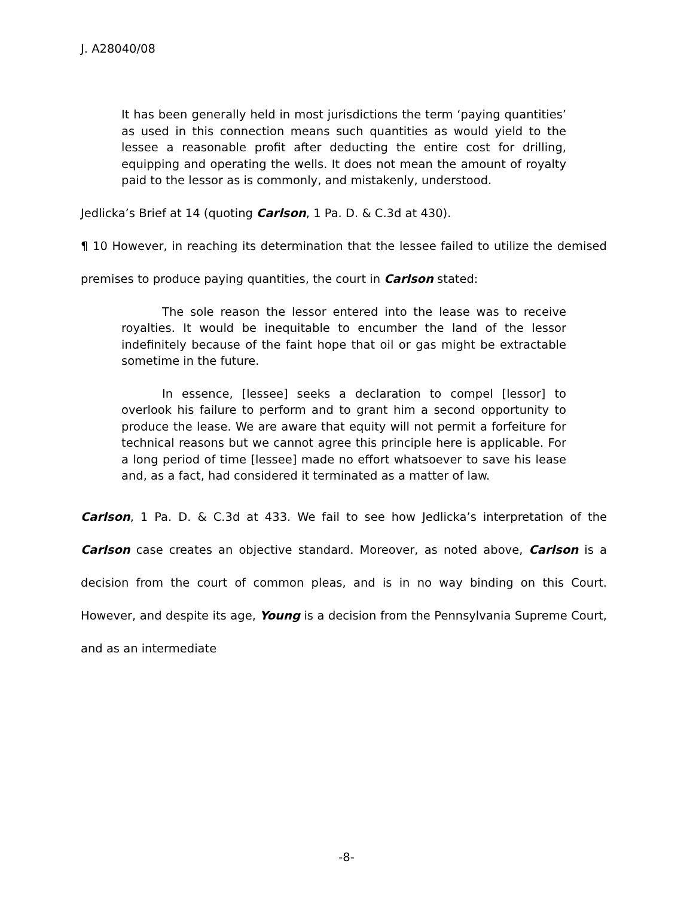J. A28040/08
It has been generally held in most jurisdictions the term ‘paying quantities’ as used in this connection means such quantities as would yield to the lessee a reasonable profit after deducting the entire cost for drilling, equipping and operating the wells. It does not mean the amount of royalty paid to the lessor as is commonly, and mistakenly, understood.
Jedlicka’s Brief at 14 (quoting Carlson, 1 Pa. D. & C.3d at 430).
¶ 10 However, in reaching its determination that the lessee failed to utilize the demised premises to produce paying quantities, the court in Carlson stated:
The sole reason the lessor entered into the lease was to receive royalties. It would be inequitable to encumber the land of the lessor indefinitely because of the faint hope that oil or gas might be extractable sometime in the future.
In essence, [lessee] seeks a declaration to compel [lessor] to overlook his failure to perform and to grant him a second opportunity to produce the lease. We are aware that equity will not permit a forfeiture for technical reasons but we cannot agree this principle here is applicable. For a long period of time [lessee] made no effort whatsoever to save his lease and, as a fact, had considered it terminated as a matter of law.
Carlson, 1 Pa. D. & C.3d at 433. We fail to see how Jedlicka’s interpretation of the Carlson case creates an objective standard. Moreover, as noted above, Carlson is a decision from the court of common pleas, and is in no way binding on this Court. However, and despite its age, Young is a decision from the Pennsylvania Supreme Court, and as an intermediate
-8-